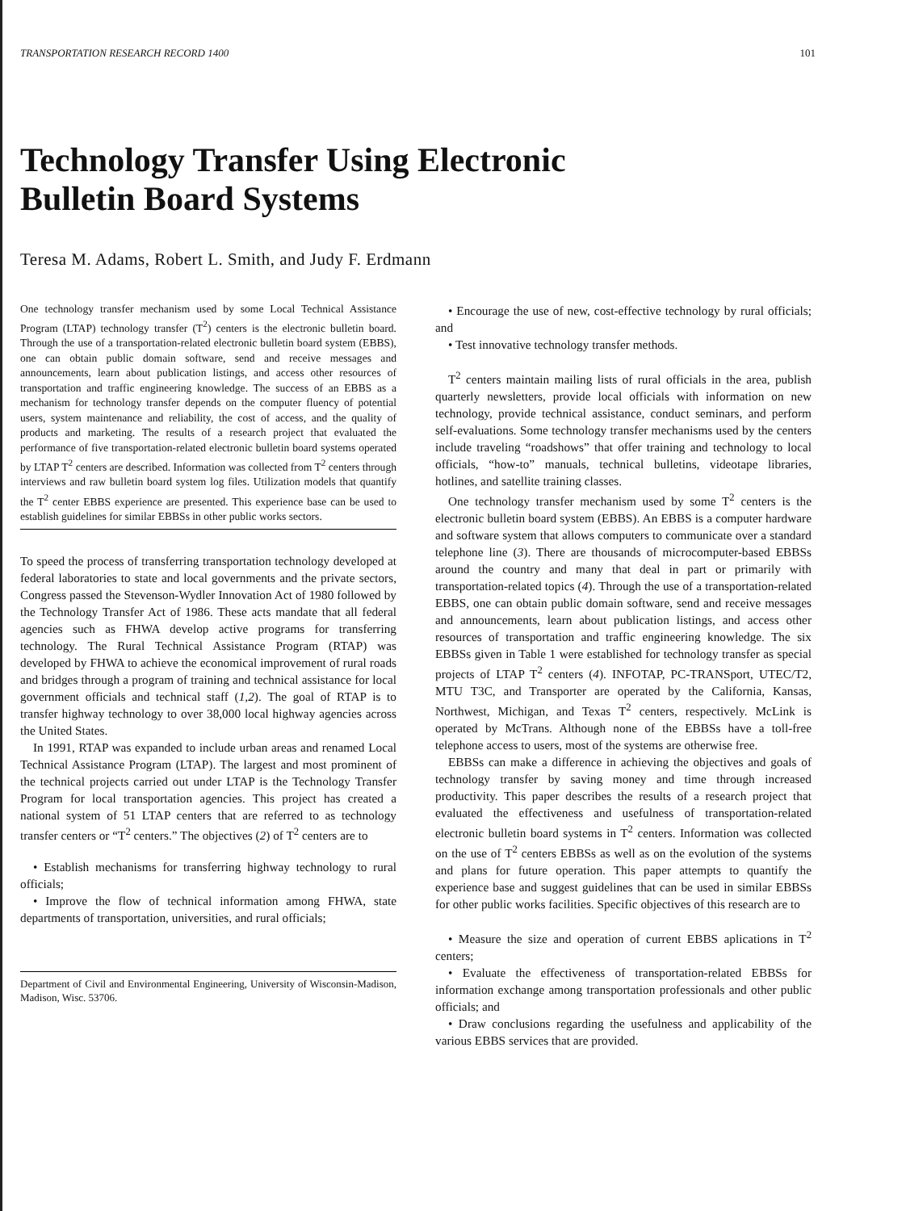TRANSPORTATION RESEARCH RECORD 1400 101
Technology Transfer Using Electronic
Bulletin Board Systems
Teresa M. Adams, Robert L. Smith, and Judy F. Erdmann
One technology transfer mechanism used by some Local Technical Assistance Program (LTAP) technology transfer (T<sup>2</sup>) centers is the electronic bulletin board. Through the use of a transportation-related electronic bulletin board system (EBBS), one can obtain public domain software, send and receive messages and announcements, learn about publication listings, and access other resources of transportation and traffic engineering knowledge. The success of an EBBS as a mechanism for technology transfer depends on the computer fluency of potential users, system maintenance and reliability, the cost of access, and the quality of products and marketing. The results of a research project that evaluated the performance of five transportation-related electronic bulletin board systems operated by LTAP T<sup>2</sup> centers are described. Information was collected from T<sup>2</sup> centers through interviews and raw bulletin board system log files. Utilization models that quantify the T<sup>2</sup> center EBBS experience are presented. This experience base can be used to establish guidelines for similar EBBSs in other public works sectors.
To speed the process of transferring transportation technology developed at federal laboratories to state and local governments and the private sectors, Congress passed the Stevenson-Wydler Innovation Act of 1980 followed by the Technology Transfer Act of 1986. These acts mandate that all federal agencies such as FHWA develop active programs for transferring technology. The Rural Technical Assistance Program (RTAP) was developed by FHWA to achieve the economical improvement of rural roads and bridges through a program of training and technical assistance for local government officials and technical staff (1,2). The goal of RTAP is to transfer highway technology to over 38,000 local highway agencies across the United States.
In 1991, RTAP was expanded to include urban areas and renamed Local Technical Assistance Program (LTAP). The largest and most prominent of the technical projects carried out under LTAP is the Technology Transfer Program for local transportation agencies. This project has created a national system of 51 LTAP centers that are referred to as technology transfer centers or “T<sup>2</sup> centers.” The objectives (2) of T<sup>2</sup> centers are to
• Establish mechanisms for transferring highway technology to rural officials;
• Improve the flow of technical information among FHWA, state departments of transportation, universities, and rural officials;
Department of Civil and Environmental Engineering, University of Wisconsin-Madison, Madison, Wisc. 53706.
• Encourage the use of new, cost-effective technology by rural officials; and
• Test innovative technology transfer methods.
T<sup>2</sup> centers maintain mailing lists of rural officials in the area, publish quarterly newsletters, provide local officials with information on new technology, provide technical assistance, conduct seminars, and perform self-evaluations. Some technology transfer mechanisms used by the centers include traveling “roadshows” that offer training and technology to local officials, “how-to” manuals, technical bulletins, videotape libraries, hotlines, and satellite training classes.
One technology transfer mechanism used by some T<sup>2</sup> centers is the electronic bulletin board system (EBBS). An EBBS is a computer hardware and software system that allows computers to communicate over a standard telephone line (3). There are thousands of microcomputer-based EBBSs around the country and many that deal in part or primarily with transportation-related topics (4). Through the use of a transportation-related EBBS, one can obtain public domain software, send and receive messages and announcements, learn about publication listings, and access other resources of transportation and traffic engineering knowledge. The six EBBSs given in Table 1 were established for technology transfer as special projects of LTAP T<sup>2</sup> centers (4). INFOTAP, PC-TRANSport, UTEC/T2, MTU T3C, and Transporter are operated by the California, Kansas, Northwest, Michigan, and Texas T<sup>2</sup> centers, respectively. McLink is operated by McTrans. Although none of the EBBSs have a toll-free telephone access to users, most of the systems are otherwise free.
EBBSs can make a difference in achieving the objectives and goals of technology transfer by saving money and time through increased productivity. This paper describes the results of a research project that evaluated the effectiveness and usefulness of transportation-related electronic bulletin board systems in T<sup>2</sup> centers. Information was collected on the use of T<sup>2</sup> centers EBBSs as well as on the evolution of the systems and plans for future operation. This paper attempts to quantify the experience base and suggest guidelines that can be used in similar EBBSs for other public works facilities. Specific objectives of this research are to
• Measure the size and operation of current EBBS aplications in T<sup>2</sup> centers;
• Evaluate the effectiveness of transportation-related EBBSs for information exchange among transportation professionals and other public officials; and
• Draw conclusions regarding the usefulness and applicability of the various EBBS services that are provided.